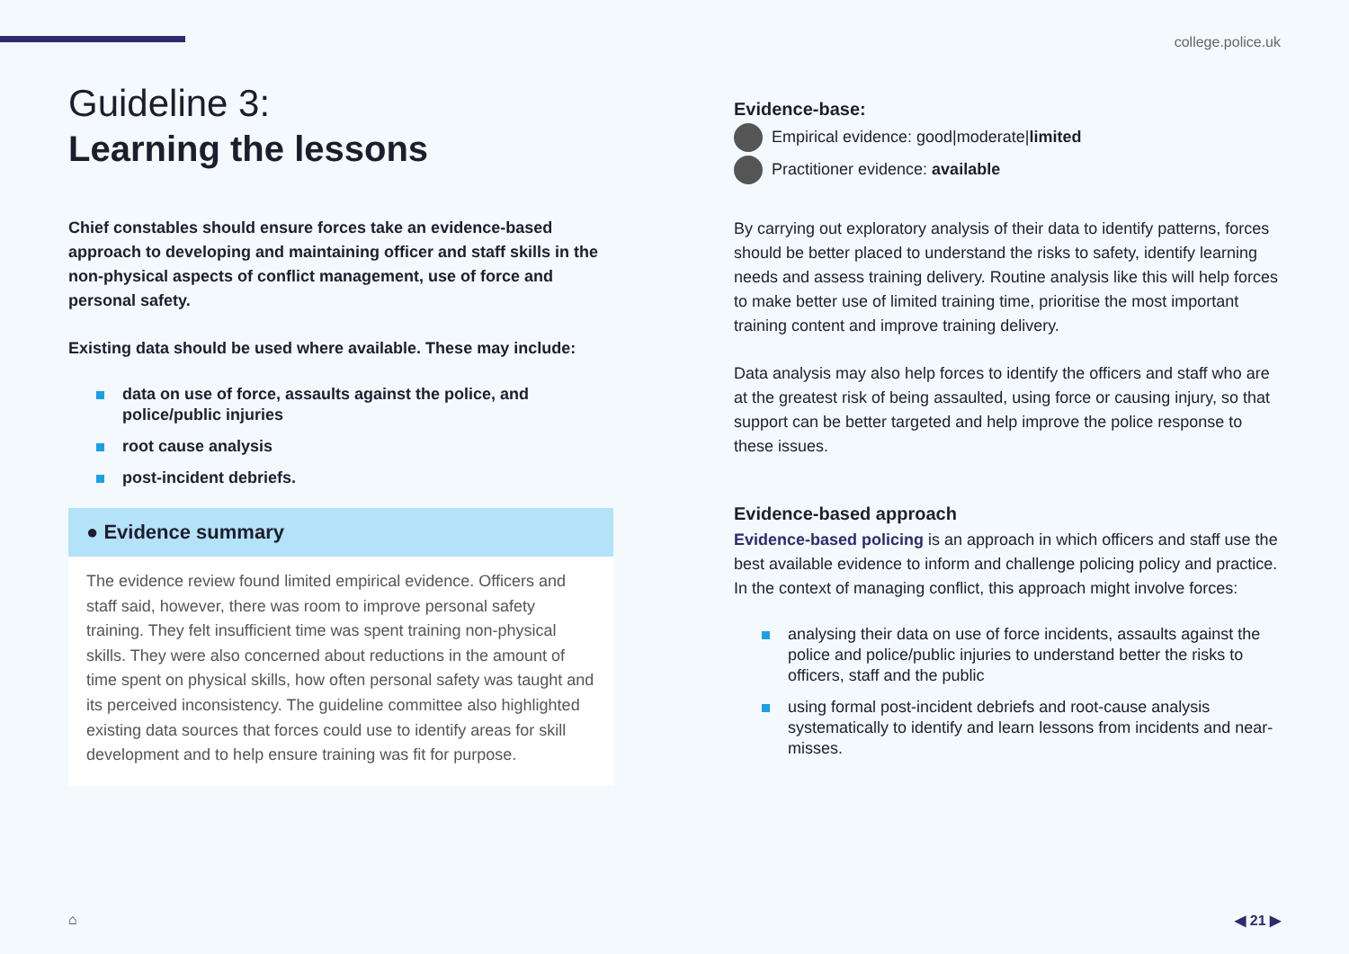college.police.uk
Guideline 3:
Learning the lessons
Chief constables should ensure forces take an evidence-based approach to developing and maintaining officer and staff skills in the non-physical aspects of conflict management, use of force and personal safety.
Existing data should be used where available. These may include:
data on use of force, assaults against the police, and police/public injuries
root cause analysis
post-incident debriefs.
● Evidence summary
The evidence review found limited empirical evidence. Officers and staff said, however, there was room to improve personal safety training. They felt insufficient time was spent training non-physical skills. They were also concerned about reductions in the amount of time spent on physical skills, how often personal safety was taught and its perceived inconsistency. The guideline committee also highlighted existing data sources that forces could use to identify areas for skill development and to help ensure training was fit for purpose.
Evidence-base:
Empirical evidence: good|moderate|limited
Practitioner evidence: available
By carrying out exploratory analysis of their data to identify patterns, forces should be better placed to understand the risks to safety, identify learning needs and assess training delivery. Routine analysis like this will help forces to make better use of limited training time, prioritise the most important training content and improve training delivery.
Data analysis may also help forces to identify the officers and staff who are at the greatest risk of being assaulted, using force or causing injury, so that support can be better targeted and help improve the police response to these issues.
Evidence-based approach
Evidence-based policing is an approach in which officers and staff use the best available evidence to inform and challenge policing policy and practice. In the context of managing conflict, this approach might involve forces:
analysing their data on use of force incidents, assaults against the police and police/public injuries to understand better the risks to officers, staff and the public
using formal post-incident debriefs and root-cause analysis systematically to identify and learn lessons from incidents and near-misses.
⌂ ◀ 21 ▶